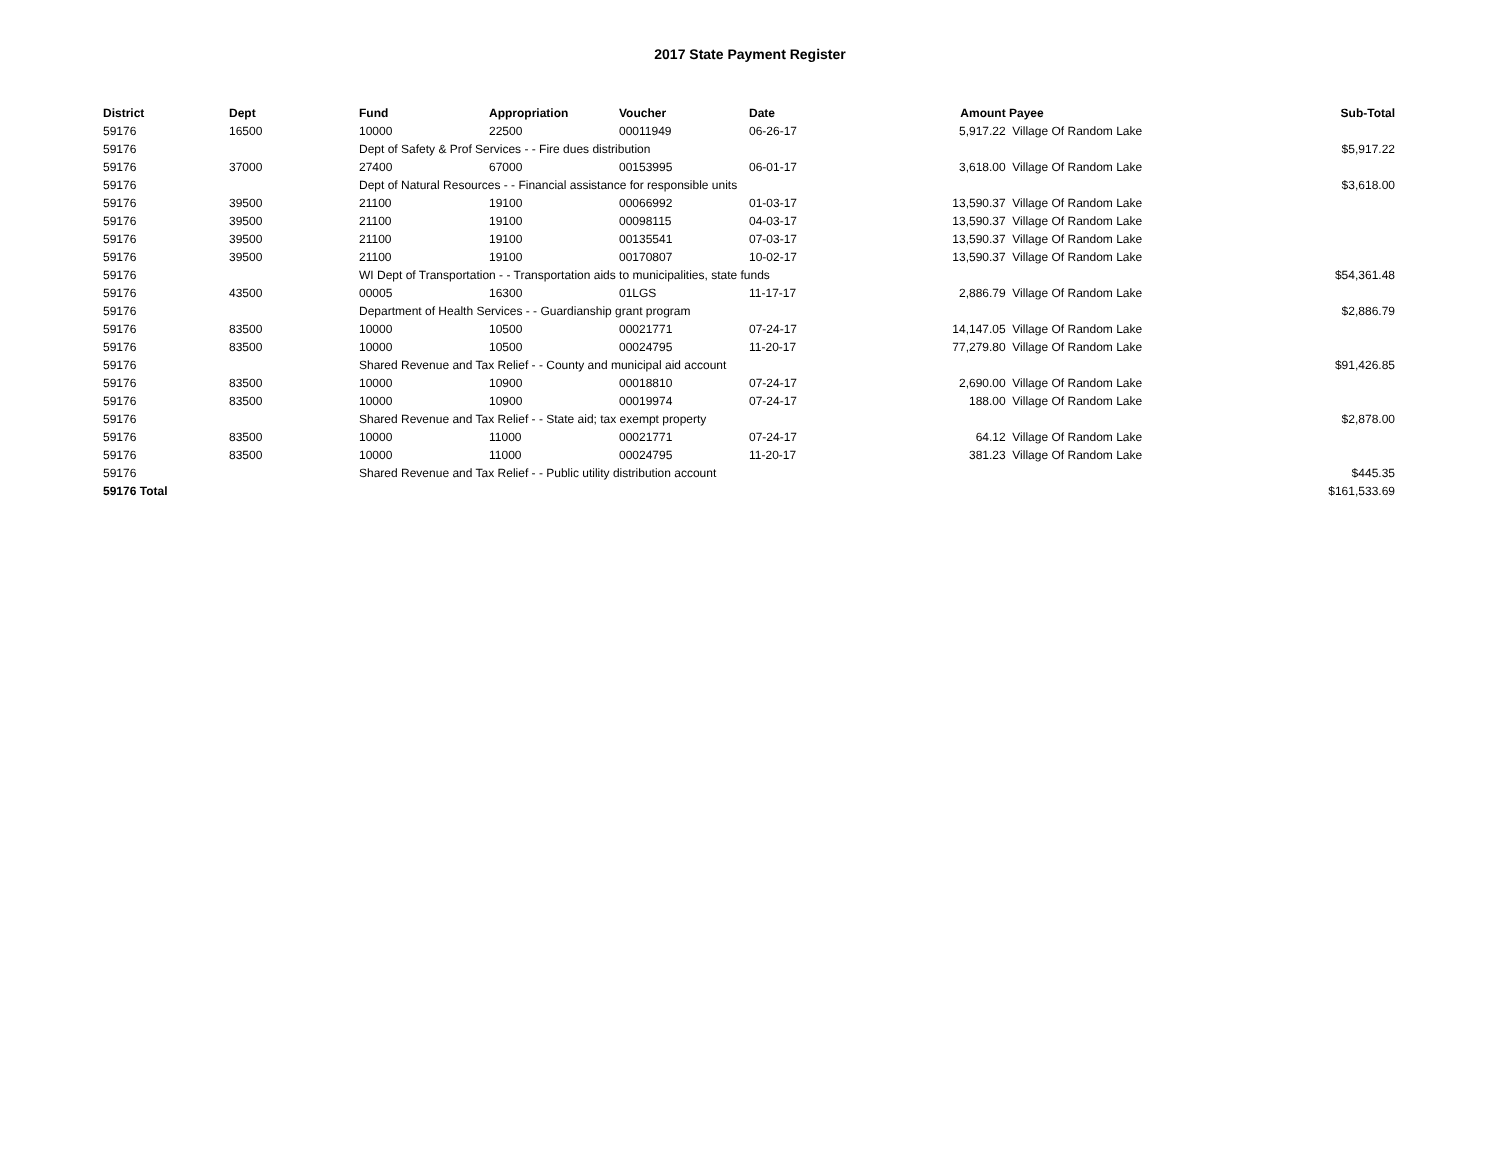2017 State Payment Register
| District | Dept | Fund | Appropriation | Voucher | Date | Amount | Payee | Sub-Total |
| --- | --- | --- | --- | --- | --- | --- | --- | --- |
| 59176 | 16500 | 10000 | 22500 | 00011949 | 06-26-17 | 5,917.22 | Village Of Random Lake | |
| 59176 | | Dept of Safety & Prof Services - - Fire dues distribution | | | | | | $5,917.22 |
| 59176 | 37000 | 27400 | 67000 | 00153995 | 06-01-17 | 3,618.00 | Village Of Random Lake | |
| 59176 | | Dept of Natural Resources - - Financial assistance for responsible units | | | | | | $3,618.00 |
| 59176 | 39500 | 21100 | 19100 | 00066992 | 01-03-17 | 13,590.37 | Village Of Random Lake | |
| 59176 | 39500 | 21100 | 19100 | 00098115 | 04-03-17 | 13,590.37 | Village Of Random Lake | |
| 59176 | 39500 | 21100 | 19100 | 00135541 | 07-03-17 | 13,590.37 | Village Of Random Lake | |
| 59176 | 39500 | 21100 | 19100 | 00170807 | 10-02-17 | 13,590.37 | Village Of Random Lake | |
| 59176 | | WI Dept of Transportation - - Transportation aids to municipalities, state funds | | | | | | $54,361.48 |
| 59176 | 43500 | 00005 | 16300 | 01LGS | 11-17-17 | 2,886.79 | Village Of Random Lake | |
| 59176 | | Department of Health Services - - Guardianship grant program | | | | | | $2,886.79 |
| 59176 | 83500 | 10000 | 10500 | 00021771 | 07-24-17 | 14,147.05 | Village Of Random Lake | |
| 59176 | 83500 | 10000 | 10500 | 00024795 | 11-20-17 | 77,279.80 | Village Of Random Lake | |
| 59176 | | Shared Revenue and Tax Relief - - County and municipal aid account | | | | | | $91,426.85 |
| 59176 | 83500 | 10000 | 10900 | 00018810 | 07-24-17 | 2,690.00 | Village Of Random Lake | |
| 59176 | 83500 | 10000 | 10900 | 00019974 | 07-24-17 | 188.00 | Village Of Random Lake | |
| 59176 | | Shared Revenue and Tax Relief - - State aid; tax exempt property | | | | | | $2,878.00 |
| 59176 | 83500 | 10000 | 11000 | 00021771 | 07-24-17 | 64.12 | Village Of Random Lake | |
| 59176 | 83500 | 10000 | 11000 | 00024795 | 11-20-17 | 381.23 | Village Of Random Lake | |
| 59176 | | Shared Revenue and Tax Relief - - Public utility distribution account | | | | | | $445.35 |
| 59176 Total | | | | | | | | $161,533.69 |